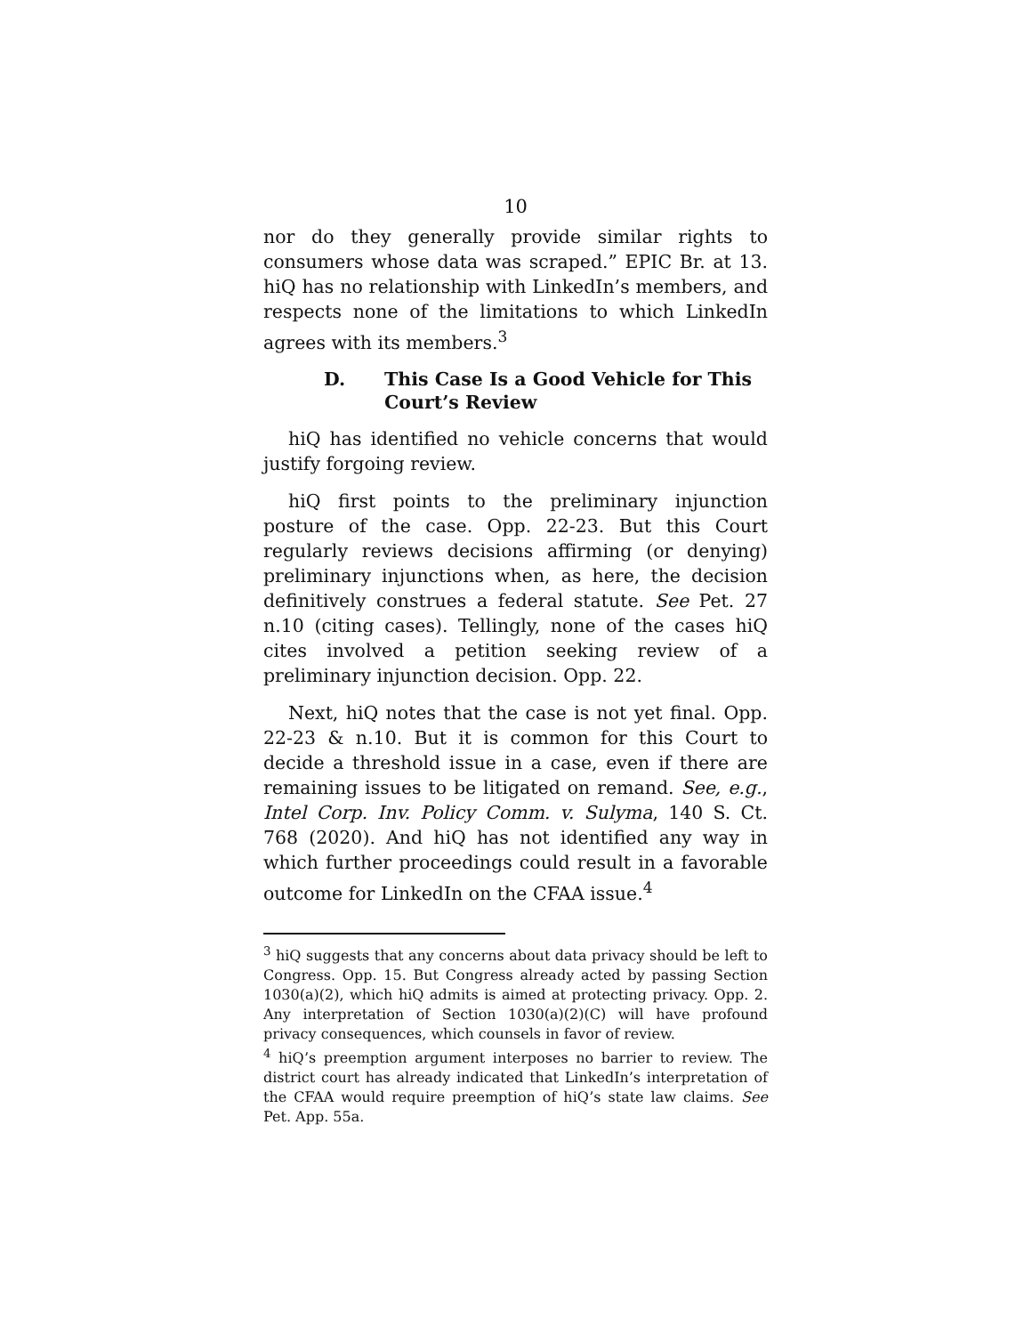10
nor do they generally provide similar rights to consumers whose data was scraped.” EPIC Br. at 13. hiQ has no relationship with LinkedIn’s members, and respects none of the limitations to which LinkedIn agrees with its members.<sup>3</sup>
D. This Case Is a Good Vehicle for This Court’s Review
hiQ has identified no vehicle concerns that would justify forgoing review.
hiQ first points to the preliminary injunction posture of the case. Opp. 22-23. But this Court regularly reviews decisions affirming (or denying) preliminary injunctions when, as here, the decision definitively construes a federal statute. See Pet. 27 n.10 (citing cases). Tellingly, none of the cases hiQ cites involved a petition seeking review of a preliminary injunction decision. Opp. 22.
Next, hiQ notes that the case is not yet final. Opp. 22-23 & n.10. But it is common for this Court to decide a threshold issue in a case, even if there are remaining issues to be litigated on remand. See, e.g., Intel Corp. Inv. Policy Comm. v. Sulyma, 140 S. Ct. 768 (2020). And hiQ has not identified any way in which further proceedings could result in a favorable outcome for LinkedIn on the CFAA issue.<sup>4</sup>
<sup>3</sup> hiQ suggests that any concerns about data privacy should be left to Congress. Opp. 15. But Congress already acted by passing Section 1030(a)(2), which hiQ admits is aimed at protecting privacy. Opp. 2. Any interpretation of Section 1030(a)(2)(C) will have profound privacy consequences, which counsels in favor of review.
<sup>4</sup> hiQ’s preemption argument interposes no barrier to review. The district court has already indicated that LinkedIn’s interpretation of the CFAA would require preemption of hiQ’s state law claims. See Pet. App. 55a.